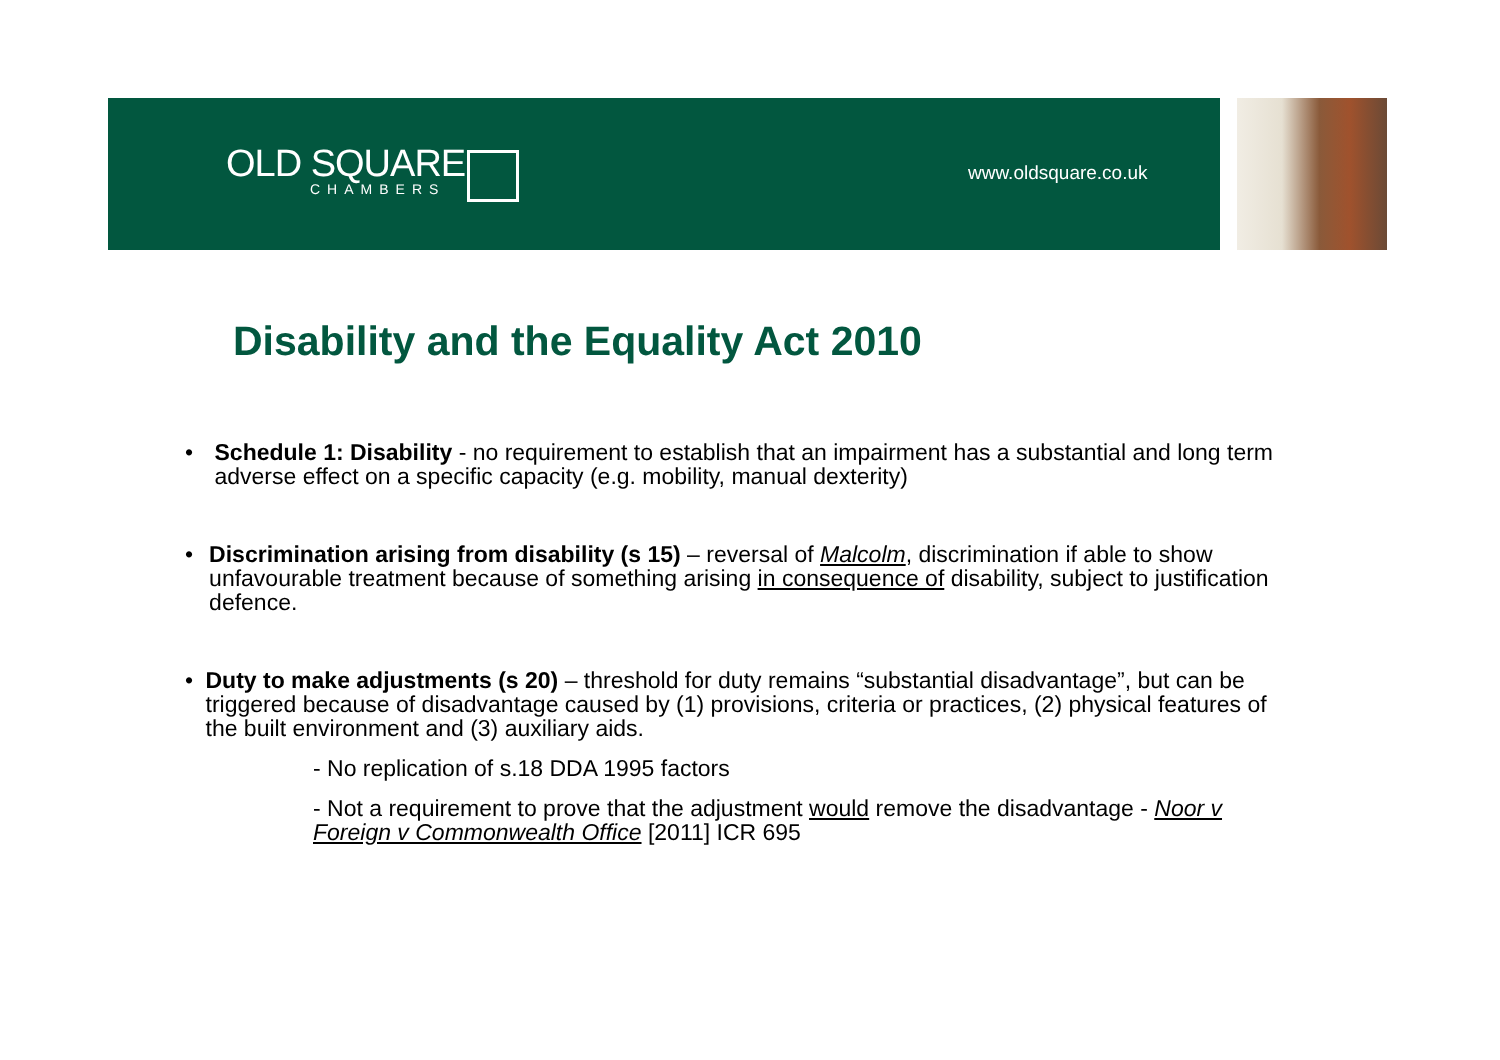OLD SQUARE
CHAMBERS
www.oldsquare.co.uk
Disability and the Equality Act 2010
• Schedule 1: Disability - no requirement to establish that an impairment has a substantial and long term adverse effect on a specific capacity (e.g. mobility, manual dexterity)
• Discrimination arising from disability (s 15) – reversal of Malcolm, discrimination if able to show unfavourable treatment because of something arising in consequence of disability, subject to justification defence.
• Duty to make adjustments (s 20) – threshold for duty remains “substantial disadvantage”, but can be triggered because of disadvantage caused by (1) provisions, criteria or practices, (2) physical features of the built environment and (3) auxiliary aids.
- No replication of s.18 DDA 1995 factors
- Not a requirement to prove that the adjustment would remove the disadvantage - Noor v Foreign v Commonwealth Office [2011] ICR 695